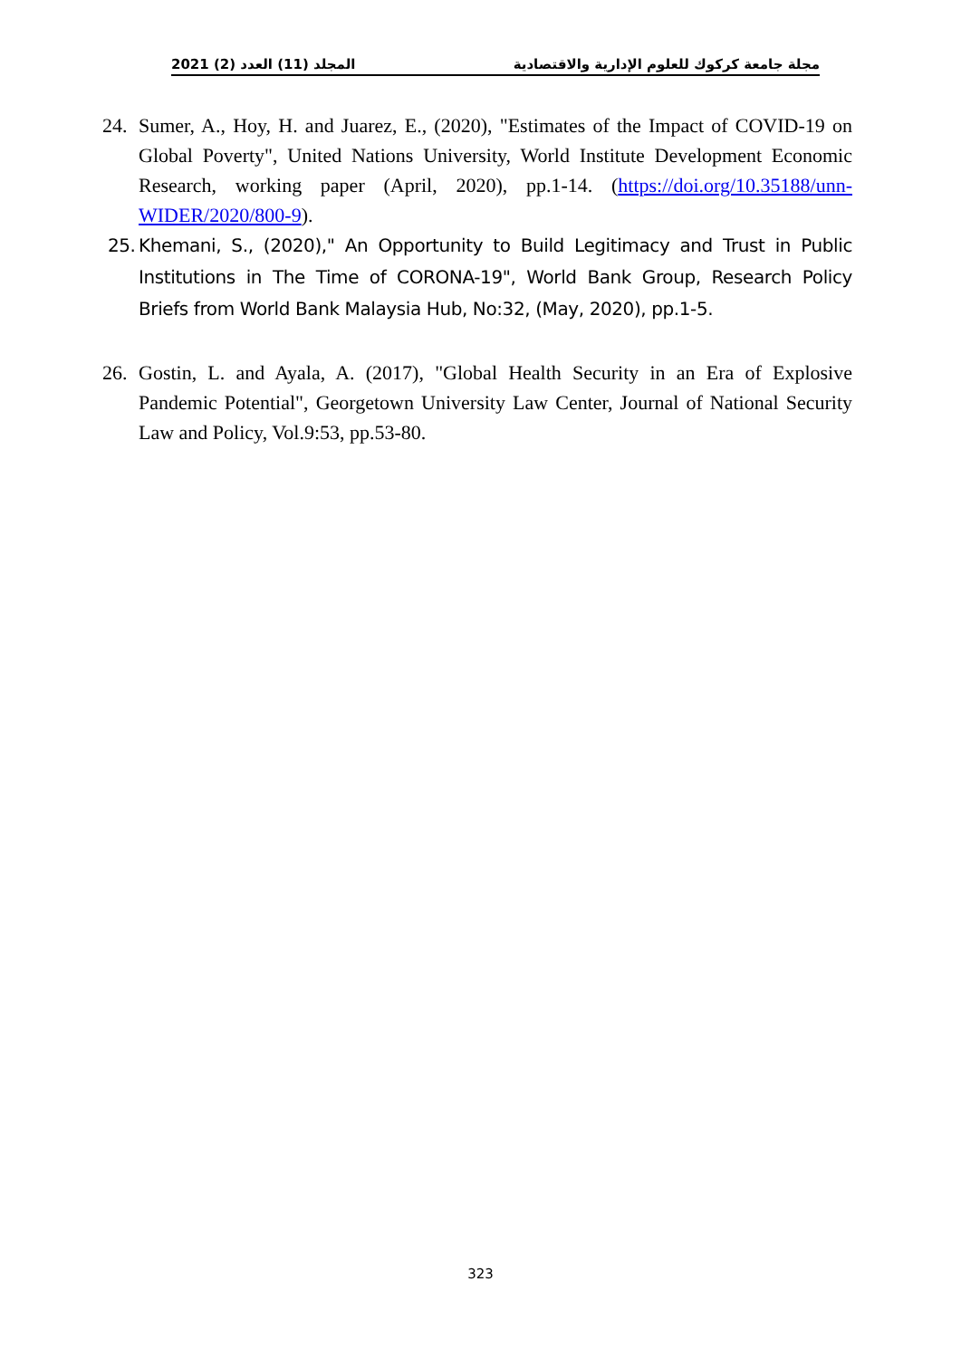المجلد (11) العدد (2) 2021 مجلة جامعة كركوك للعلوم الإدارية والاقتصادية
24. Sumer, A., Hoy, H. and Juarez, E., (2020), "Estimates of the Impact of COVID-19 on Global Poverty", United Nations University, World Institute Development Economic Research, working paper (April, 2020), pp.1-14. (https://doi.org/10.35188/unn-WIDER/2020/800-9).
25. Khemani, S., (2020)," An Opportunity to Build Legitimacy and Trust in Public Institutions in The Time of CORONA-19", World Bank Group, Research Policy Briefs from World Bank Malaysia Hub, No:32, (May, 2020), pp.1-5.
26. Gostin, L. and Ayala, A. (2017), "Global Health Security in an Era of Explosive Pandemic Potential", Georgetown University Law Center, Journal of National Security Law and Policy, Vol.9:53, pp.53-80.
323